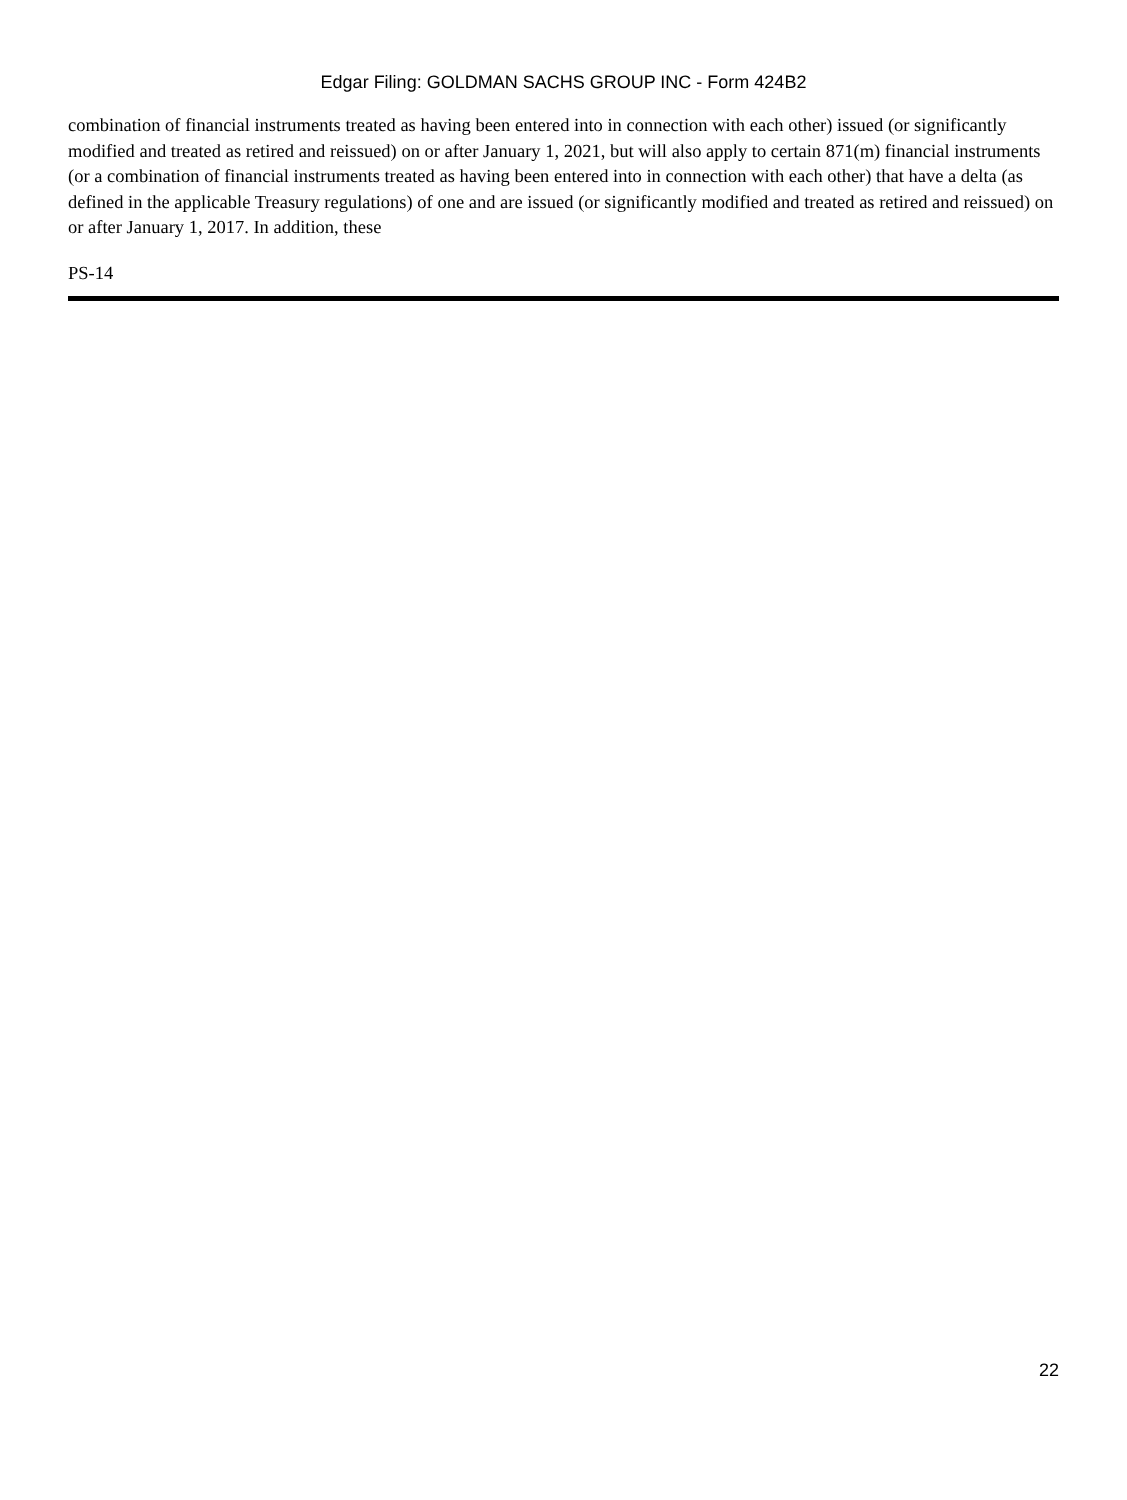Edgar Filing: GOLDMAN SACHS GROUP INC - Form 424B2
combination of financial instruments treated as having been entered into in connection with each other) issued (or significantly modified and treated as retired and reissued) on or after January 1, 2021, but will also apply to certain 871(m) financial instruments (or a combination of financial instruments treated as having been entered into in connection with each other) that have a delta (as defined in the applicable Treasury regulations) of one and are issued (or significantly modified and treated as retired and reissued) on or after January 1, 2017. In addition, these
PS-14
22